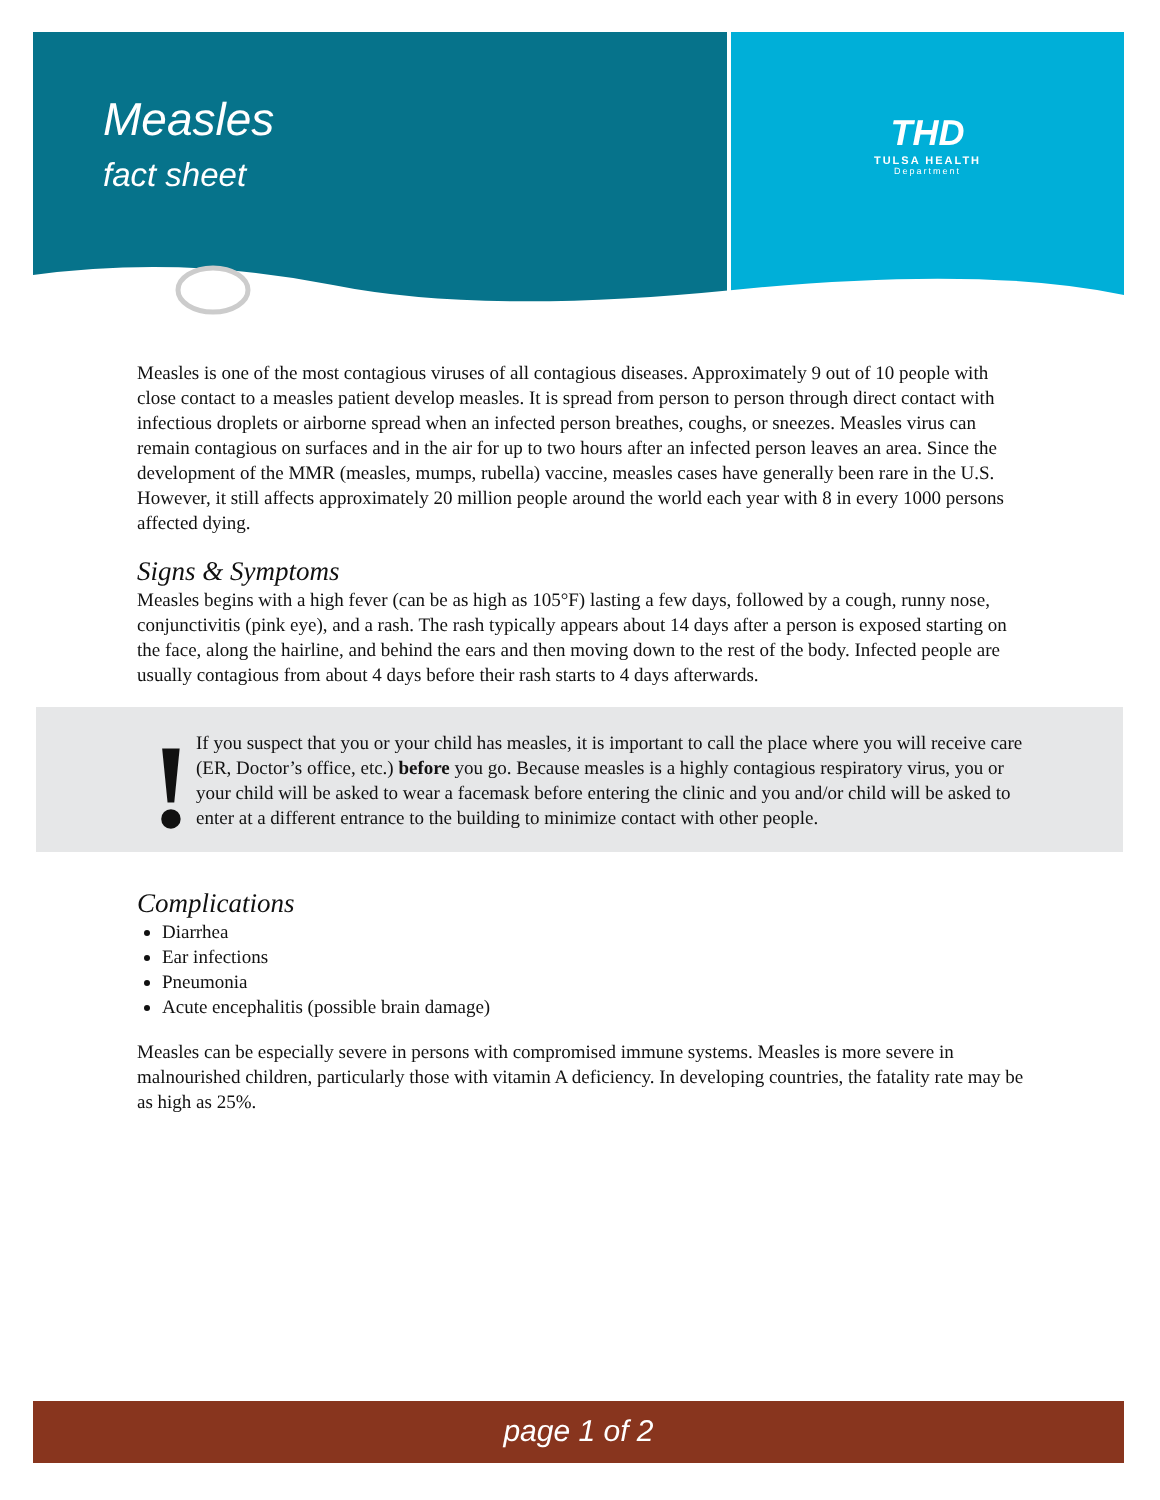Measles
fact sheet
THD
TULSA HEALTH
Department
Measles is one of the most contagious viruses of all contagious diseases. Approximately 9 out of 10 people with close contact to a measles patient develop measles. It is spread from person to person through direct contact with infectious droplets or airborne spread when an infected person breathes, coughs, or sneezes. Measles virus can remain contagious on surfaces and in the air for up to two hours after an infected person leaves an area. Since the development of the MMR (measles, mumps, rubella) vaccine, measles cases have generally been rare in the U.S. However, it still affects approximately 20 million people around the world each year with 8 in every 1000 persons affected dying.
Signs & Symptoms
Measles begins with a high fever (can be as high as 105°F) lasting a few days, followed by a cough, runny nose, conjunctivitis (pink eye), and a rash. The rash typically appears about 14 days after a person is exposed starting on the face, along the hairline, and behind the ears and then moving down to the rest of the body. Infected people are usually contagious from about 4 days before their rash starts to 4 days afterwards.
!
If you suspect that you or your child has measles, it is important to call the place where you will receive care (ER, Doctor’s office, etc.) before you go. Because measles is a highly contagious respiratory virus, you or your child will be asked to wear a facemask before entering the clinic and you and/or child will be asked to enter at a different entrance to the building to minimize contact with other people.
Complications
Diarrhea
Ear infections
Pneumonia
Acute encephalitis (possible brain damage)
Measles can be especially severe in persons with compromised immune systems. Measles is more severe in malnourished children, particularly those with vitamin A deficiency. In developing countries, the fatality rate may be as high as 25%.
page 1 of 2